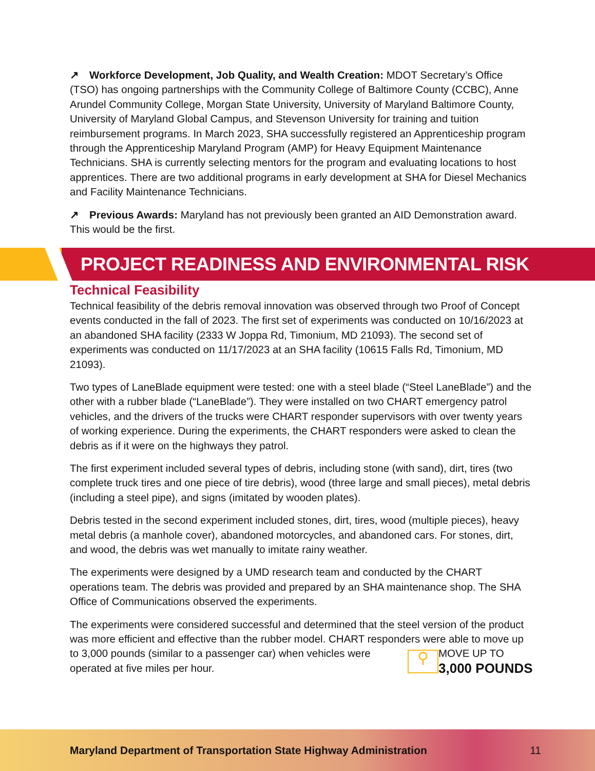↗ Workforce Development, Job Quality, and Wealth Creation: MDOT Secretary’s Office (TSO) has ongoing partnerships with the Community College of Baltimore County (CCBC), Anne Arundel Community College, Morgan State University, University of Maryland Baltimore County, University of Maryland Global Campus, and Stevenson University for training and tuition reimbursement programs. In March 2023, SHA successfully registered an Apprenticeship program through the Apprenticeship Maryland Program (AMP) for Heavy Equipment Maintenance Technicians. SHA is currently selecting mentors for the program and evaluating locations to host apprentices. There are two additional programs in early development at SHA for Diesel Mechanics and Facility Maintenance Technicians.
↗ Previous Awards: Maryland has not previously been granted an AID Demonstration award. This would be the first.
PROJECT READINESS AND ENVIRONMENTAL RISK
Technical Feasibility
Technical feasibility of the debris removal innovation was observed through two Proof of Concept events conducted in the fall of 2023. The first set of experiments was conducted on 10/16/2023 at an abandoned SHA facility (2333 W Joppa Rd, Timonium, MD 21093). The second set of experiments was conducted on 11/17/2023 at an SHA facility (10615 Falls Rd, Timonium, MD 21093).
Two types of LaneBlade equipment were tested: one with a steel blade (“Steel LaneBlade”) and the other with a rubber blade (“LaneBlade”). They were installed on two CHART emergency patrol vehicles, and the drivers of the trucks were CHART responder supervisors with over twenty years of working experience. During the experiments, the CHART responders were asked to clean the debris as if it were on the highways they patrol.
The first experiment included several types of debris, including stone (with sand), dirt, tires (two complete truck tires and one piece of tire debris), wood (three large and small pieces), metal debris (including a steel pipe), and signs (imitated by wooden plates).
Debris tested in the second experiment included stones, dirt, tires, wood (multiple pieces), heavy metal debris (a manhole cover), abandoned motorcycles, and abandoned cars. For stones, dirt, and wood, the debris was wet manually to imitate rainy weather.
The experiments were designed by a UMD research team and conducted by the CHART operations team. The debris was provided and prepared by an SHA maintenance shop. The SHA Office of Communications observed the experiments.
The experiments were considered successful and determined that the steel version of the product was more efficient and effective than the rubber model. CHART responders
⚲ MOVE UP TO
3,000 POUNDS
were able to move up to 3,000 pounds (similar to a passenger car) when vehicles were operated at five miles per hour.
Maryland Department of Transportation State Highway Administration 11